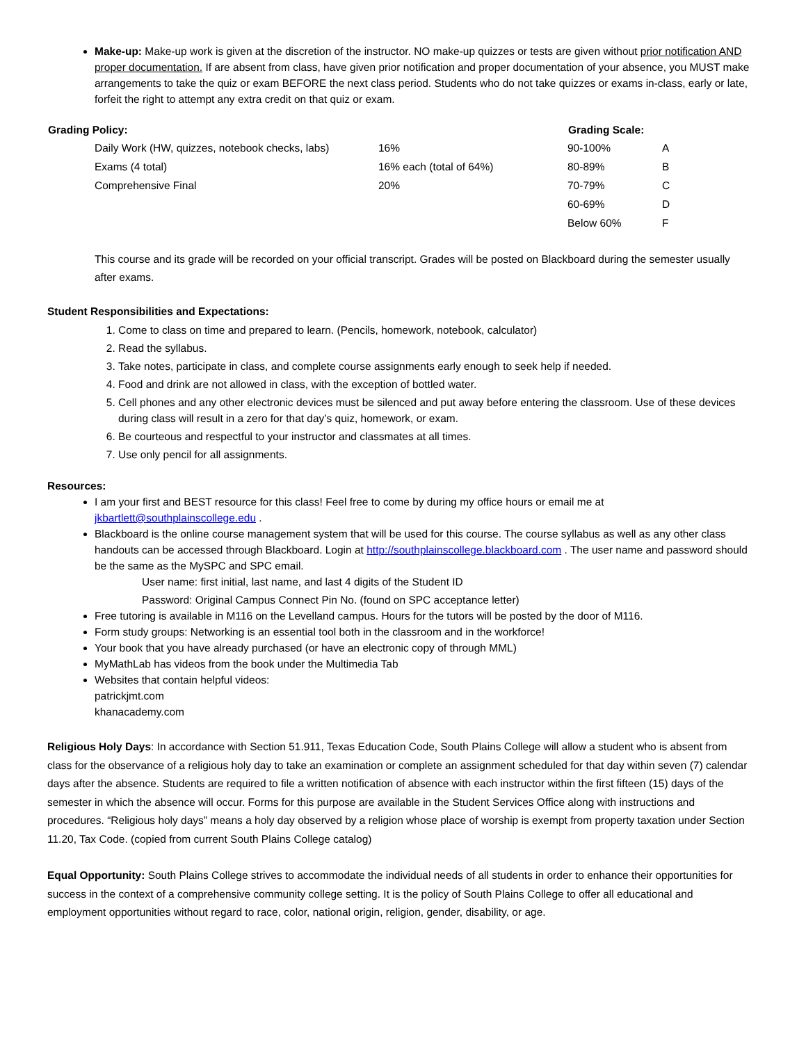Make-up: Make-up work is given at the discretion of the instructor. NO make-up quizzes or tests are given without prior notification AND proper documentation. If are absent from class, have given prior notification and proper documentation of your absence, you MUST make arrangements to take the quiz or exam BEFORE the next class period. Students who do not take quizzes or exams in-class, early or late, forfeit the right to attempt any extra credit on that quiz or exam.
| Grading Policy: | | | Grading Scale: | |
| --- | --- | --- | --- | --- |
| | Daily Work (HW, quizzes, notebook checks, labs) | 16% | 90-100% | A |
| | Exams (4 total) | 16% each (total of 64%) | 80-89% | B |
| | Comprehensive Final | 20% | 70-79% | C |
| | | | 60-69% | D |
| | | | Below 60% | F |
This course and its grade will be recorded on your official transcript. Grades will be posted on Blackboard during the semester usually after exams.
Student Responsibilities and Expectations:
1. Come to class on time and prepared to learn. (Pencils, homework, notebook, calculator)
2. Read the syllabus.
3. Take notes, participate in class, and complete course assignments early enough to seek help if needed.
4. Food and drink are not allowed in class, with the exception of bottled water.
5. Cell phones and any other electronic devices must be silenced and put away before entering the classroom. Use of these devices during class will result in a zero for that day’s quiz, homework, or exam.
6. Be courteous and respectful to your instructor and classmates at all times.
7. Use only pencil for all assignments.
Resources:
I am your first and BEST resource for this class! Feel free to come by during my office hours or email me at jkbartlett@southplainscollege.edu .
Blackboard is the online course management system that will be used for this course. The course syllabus as well as any other class handouts can be accessed through Blackboard. Login at http://southplainscollege.blackboard.com . The user name and password should be the same as the MySPC and SPC email.
User name: first initial, last name, and last 4 digits of the Student ID
Password: Original Campus Connect Pin No. (found on SPC acceptance letter)
Free tutoring is available in M116 on the Levelland campus. Hours for the tutors will be posted by the door of M116.
Form study groups: Networking is an essential tool both in the classroom and in the workforce!
Your book that you have already purchased (or have an electronic copy of through MML)
MyMathLab has videos from the book under the Multimedia Tab
Websites that contain helpful videos:
patrickjmt.com
khanacademy.com
Religious Holy Days: In accordance with Section 51.911, Texas Education Code, South Plains College will allow a student who is absent from class for the observance of a religious holy day to take an examination or complete an assignment scheduled for that day within seven (7) calendar days after the absence. Students are required to file a written notification of absence with each instructor within the first fifteen (15) days of the semester in which the absence will occur. Forms for this purpose are available in the Student Services Office along with instructions and procedures. “Religious holy days” means a holy day observed by a religion whose place of worship is exempt from property taxation under Section 11.20, Tax Code. (copied from current South Plains College catalog)
Equal Opportunity: South Plains College strives to accommodate the individual needs of all students in order to enhance their opportunities for success in the context of a comprehensive community college setting. It is the policy of South Plains College to offer all educational and employment opportunities without regard to race, color, national origin, religion, gender, disability, or age.